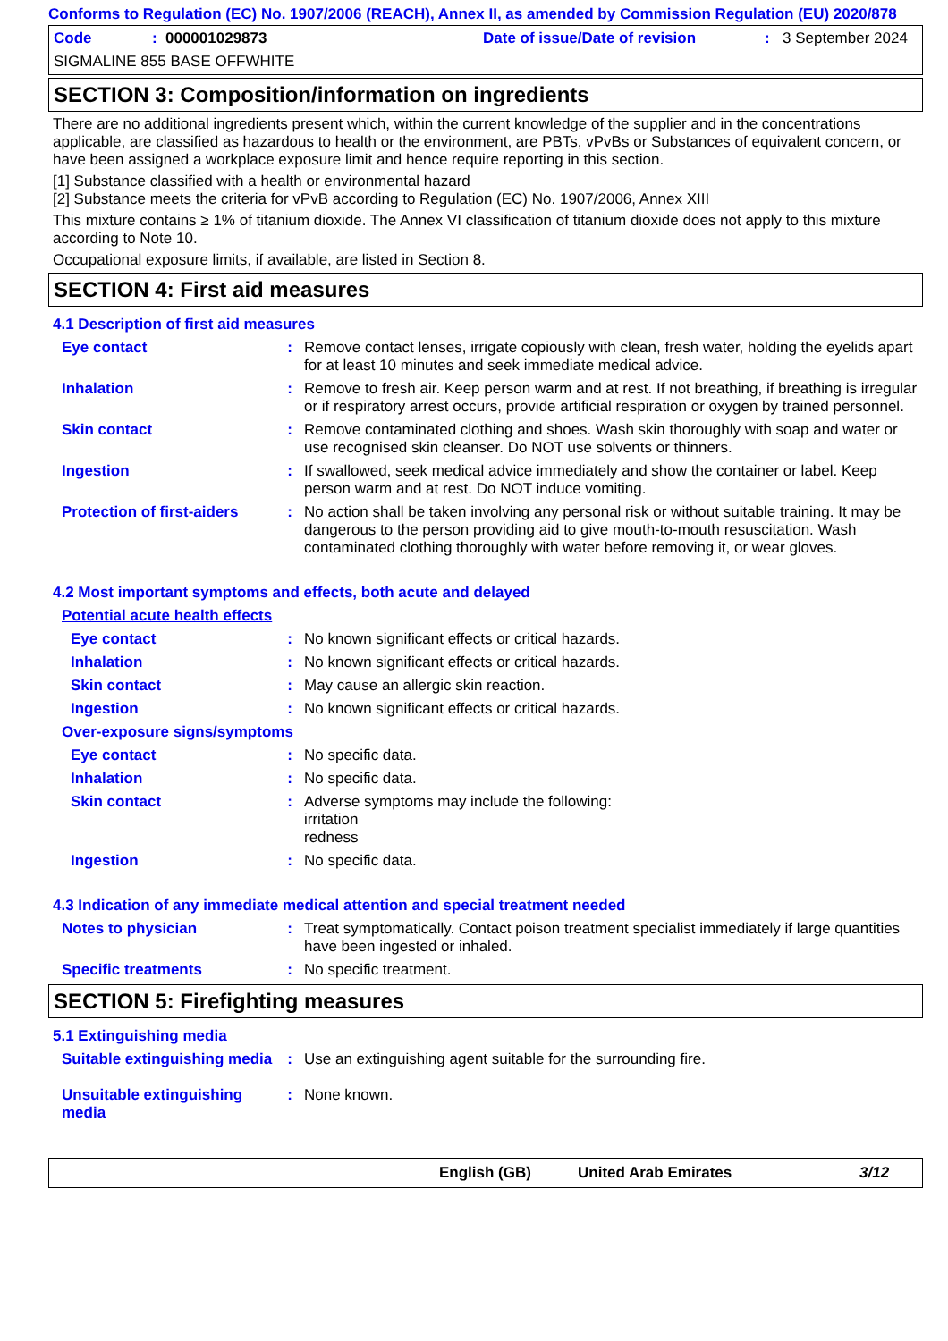Conforms to Regulation (EC) No. 1907/2006 (REACH), Annex II, as amended by Commission Regulation (EU) 2020/878
Code: 000001029873 Date of issue/Date of revision: 3 September 2024
SIGMALINE 855 BASE OFFWHITE
SECTION 3: Composition/information on ingredients
There are no additional ingredients present which, within the current knowledge of the supplier and in the concentrations applicable, are classified as hazardous to health or the environment, are PBTs, vPvBs or Substances of equivalent concern, or have been assigned a workplace exposure limit and hence require reporting in this section.
[1] Substance classified with a health or environmental hazard
[2] Substance meets the criteria for vPvB according to Regulation (EC) No. 1907/2006, Annex XIII
This mixture contains ≥ 1% of titanium dioxide. The Annex VI classification of titanium dioxide does not apply to this mixture according to Note 10.
Occupational exposure limits, if available, are listed in Section 8.
SECTION 4: First aid measures
4.1 Description of first aid measures
Eye contact: Remove contact lenses, irrigate copiously with clean, fresh water, holding the eyelids apart for at least 10 minutes and seek immediate medical advice.
Inhalation: Remove to fresh air. Keep person warm and at rest. If not breathing, if breathing is irregular or if respiratory arrest occurs, provide artificial respiration or oxygen by trained personnel.
Skin contact: Remove contaminated clothing and shoes. Wash skin thoroughly with soap and water or use recognised skin cleanser. Do NOT use solvents or thinners.
Ingestion: If swallowed, seek medical advice immediately and show the container or label. Keep person warm and at rest. Do NOT induce vomiting.
Protection of first-aiders: No action shall be taken involving any personal risk or without suitable training. It may be dangerous to the person providing aid to give mouth-to-mouth resuscitation. Wash contaminated clothing thoroughly with water before removing it, or wear gloves.
4.2 Most important symptoms and effects, both acute and delayed
Potential acute health effects
Eye contact: No known significant effects or critical hazards.
Inhalation: No known significant effects or critical hazards.
Skin contact: May cause an allergic skin reaction.
Ingestion: No known significant effects or critical hazards.
Over-exposure signs/symptoms
Eye contact: No specific data.
Inhalation: No specific data.
Skin contact: Adverse symptoms may include the following:
irritation
redness
Ingestion: No specific data.
4.3 Indication of any immediate medical attention and special treatment needed
Notes to physician: Treat symptomatically. Contact poison treatment specialist immediately if large quantities have been ingested or inhaled.
Specific treatments: No specific treatment.
SECTION 5: Firefighting measures
5.1 Extinguishing media
Suitable extinguishing media: Use an extinguishing agent suitable for the surrounding fire.
Unsuitable extinguishing media: None known.
English (GB) United Arab Emirates 3/12